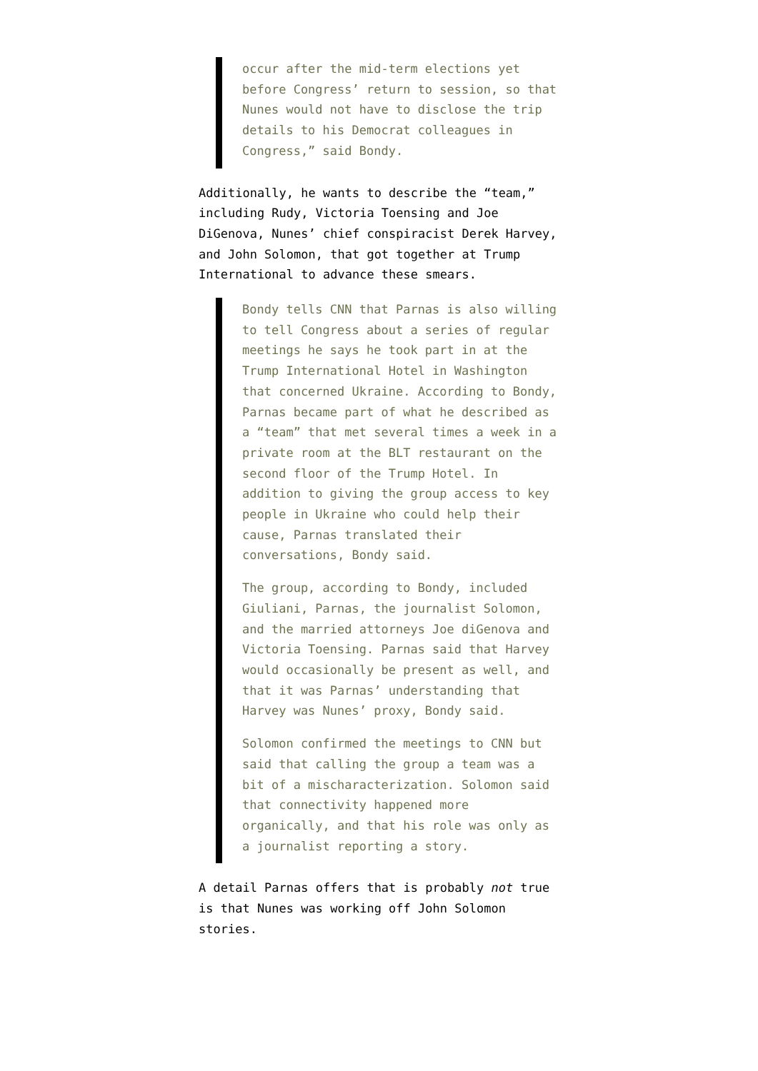occur after the mid-term elections yet before Congress’ return to session, so that Nunes would not have to disclose the trip details to his Democrat colleagues in Congress,” said Bondy.
Additionally, he wants to describe the “team,” including Rudy, Victoria Toensing and Joe DiGenova, Nunes’ chief conspiracist Derek Harvey, and John Solomon, that got together at Trump International to advance these smears.
Bondy tells CNN that Parnas is also willing to tell Congress about a series of regular meetings he says he took part in at the Trump International Hotel in Washington that concerned Ukraine. According to Bondy, Parnas became part of what he described as a “team” that met several times a week in a private room at the BLT restaurant on the second floor of the Trump Hotel. In addition to giving the group access to key people in Ukraine who could help their cause, Parnas translated their conversations, Bondy said.
The group, according to Bondy, included Giuliani, Parnas, the journalist Solomon, and the married attorneys Joe diGenova and Victoria Toensing. Parnas said that Harvey would occasionally be present as well, and that it was Parnas’ understanding that Harvey was Nunes’ proxy, Bondy said.
Solomon confirmed the meetings to CNN but said that calling the group a team was a bit of a mischaracterization. Solomon said that connectivity happened more organically, and that his role was only as a journalist reporting a story.
A detail Parnas offers that is probably not true is that Nunes was working off John Solomon stories.